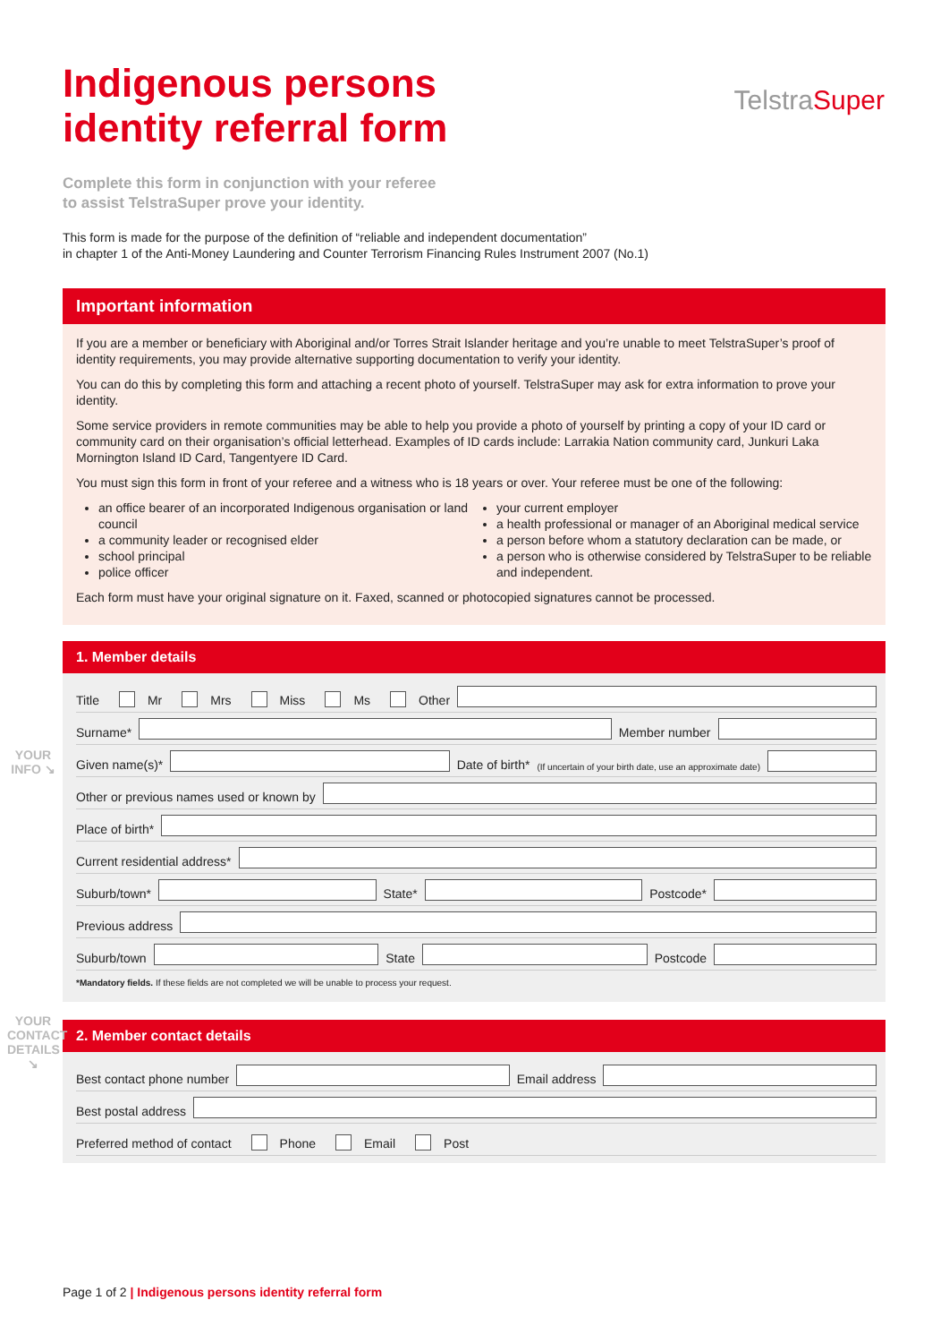TelstraSuper
Indigenous persons
identity referral form
Complete this form in conjunction with your referee
to assist TelstraSuper prove your identity.
This form is made for the purpose of the definition of “reliable and independent documentation”
in chapter 1 of the Anti-Money Laundering and Counter Terrorism Financing Rules Instrument 2007 (No.1)
Important information
If you are a member or beneficiary with Aboriginal and/or Torres Strait Islander heritage and you’re unable to meet TelstraSuper’s proof of identity requirements, you may provide alternative supporting documentation to verify your identity.
You can do this by completing this form and attaching a recent photo of yourself. TelstraSuper may ask for extra information to prove your identity.
Some service providers in remote communities may be able to help you provide a photo of yourself by printing a copy of your ID card or community card on their organisation’s official letterhead. Examples of ID cards include: Larrakia Nation community card, Junkuri Laka Mornington Island ID Card, Tangentyere ID Card.
You must sign this form in front of your referee and a witness who is 18 years or over. Your referee must be one of the following:
an office bearer of an incorporated Indigenous organisation or land council
a community leader or recognised elder
school principal
police officer
your current employer
a health professional or manager of an Aboriginal medical service
a person before whom a statutory declaration can be made, or
a person who is otherwise considered by TelstraSuper to be reliable and independent.
Each form must have your original signature on it. Faxed, scanned or photocopied signatures cannot be processed.
1. Member details
YOUR INFO ↘
Title Mr Mrs Miss Ms Other
Surname*
Member number
Given name(s)*
Date of birth* (If uncertain of your birth date, use an approximate date)
Other or previous names used or known by
Place of birth*
Current residential address*
Suburb/town*
State*
Postcode*
Previous address
Suburb/town
State
Postcode
*Mandatory fields. If these fields are not completed we will be unable to process your request.
YOUR CONTACT DETAILS ↘
2. Member contact details
Best contact phone number
Email address
Best postal address
Preferred method of contact Phone Email Post
Page 1 of 2 | Indigenous persons identity referral form